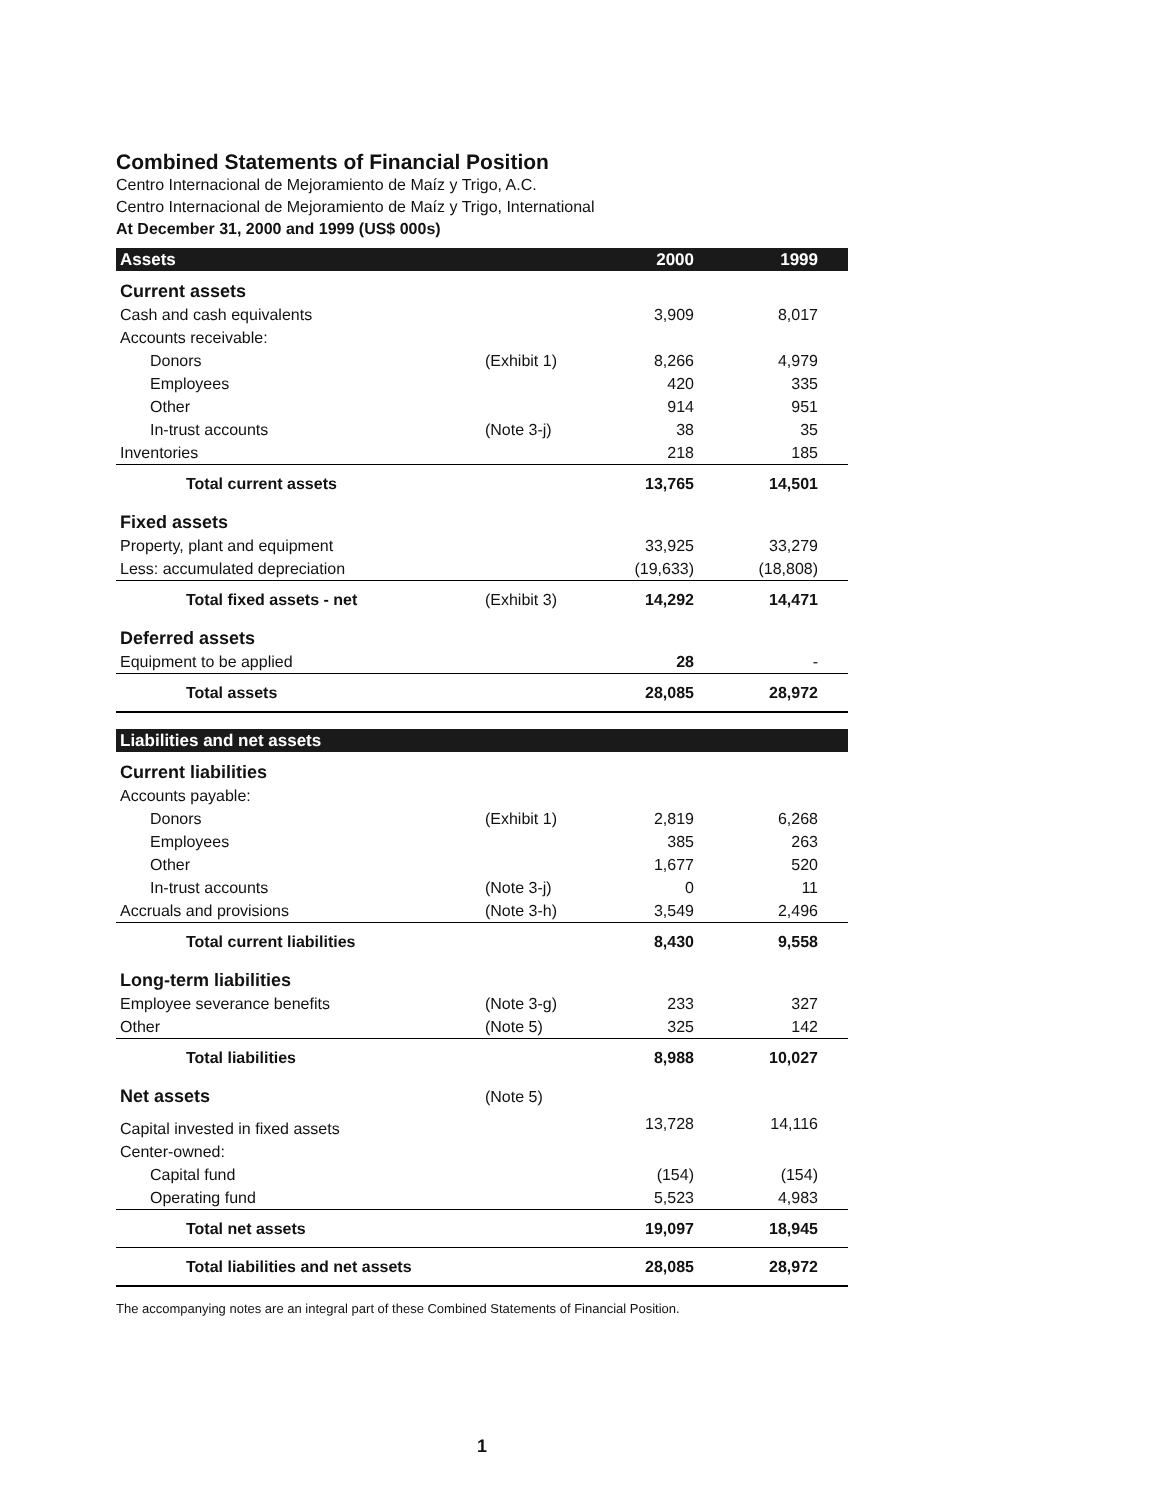Combined Statements of Financial Position
Centro Internacional de Mejoramiento de Maíz y Trigo, A.C.
Centro Internacional de Mejoramiento de Maíz y Trigo, International
At December 31, 2000 and 1999 (US$ 000s)
| Assets | | 2000 | 1999 |
| --- | --- | --- | --- |
| Current assets | | | |
| Cash and cash equivalents | | 3,909 | 8,017 |
| Accounts receivable: | | | |
| Donors | (Exhibit 1) | 8,266 | 4,979 |
| Employees | | 420 | 335 |
| Other | | 914 | 951 |
| In-trust accounts | (Note 3-j) | 38 | 35 |
| Inventories | | 218 | 185 |
| Total current assets | | 13,765 | 14,501 |
| Fixed assets | | | |
| Property, plant and equipment | | 33,925 | 33,279 |
| Less: accumulated depreciation | | (19,633) | (18,808) |
| Total fixed assets - net | (Exhibit 3) | 14,292 | 14,471 |
| Deferred assets | | | |
| Equipment to be applied | | 28 | - |
| Total assets | | 28,085 | 28,972 |
| Liabilities and net assets | | | |
| Current liabilities | | | |
| Accounts payable: | | | |
| Donors | (Exhibit 1) | 2,819 | 6,268 |
| Employees | | 385 | 263 |
| Other | | 1,677 | 520 |
| In-trust accounts | (Note 3-j) | 0 | 11 |
| Accruals and provisions | (Note 3-h) | 3,549 | 2,496 |
| Total current liabilities | | 8,430 | 9,558 |
| Long-term liabilities | | | |
| Employee severance benefits | (Note 3-g) | 233 | 327 |
| Other | (Note 5) | 325 | 142 |
| Total liabilities | | 8,988 | 10,027 |
| Net assets | (Note 5) | | |
| Capital invested in fixed assets | | 13,728 | 14,116 |
| Center-owned: | | | |
| Capital fund | | (154) | (154) |
| Operating fund | | 5,523 | 4,983 |
| Total net assets | | 19,097 | 18,945 |
| Total liabilities and net assets | | 28,085 | 28,972 |
The accompanying notes are an integral part of these Combined Statements of Financial Position.
1